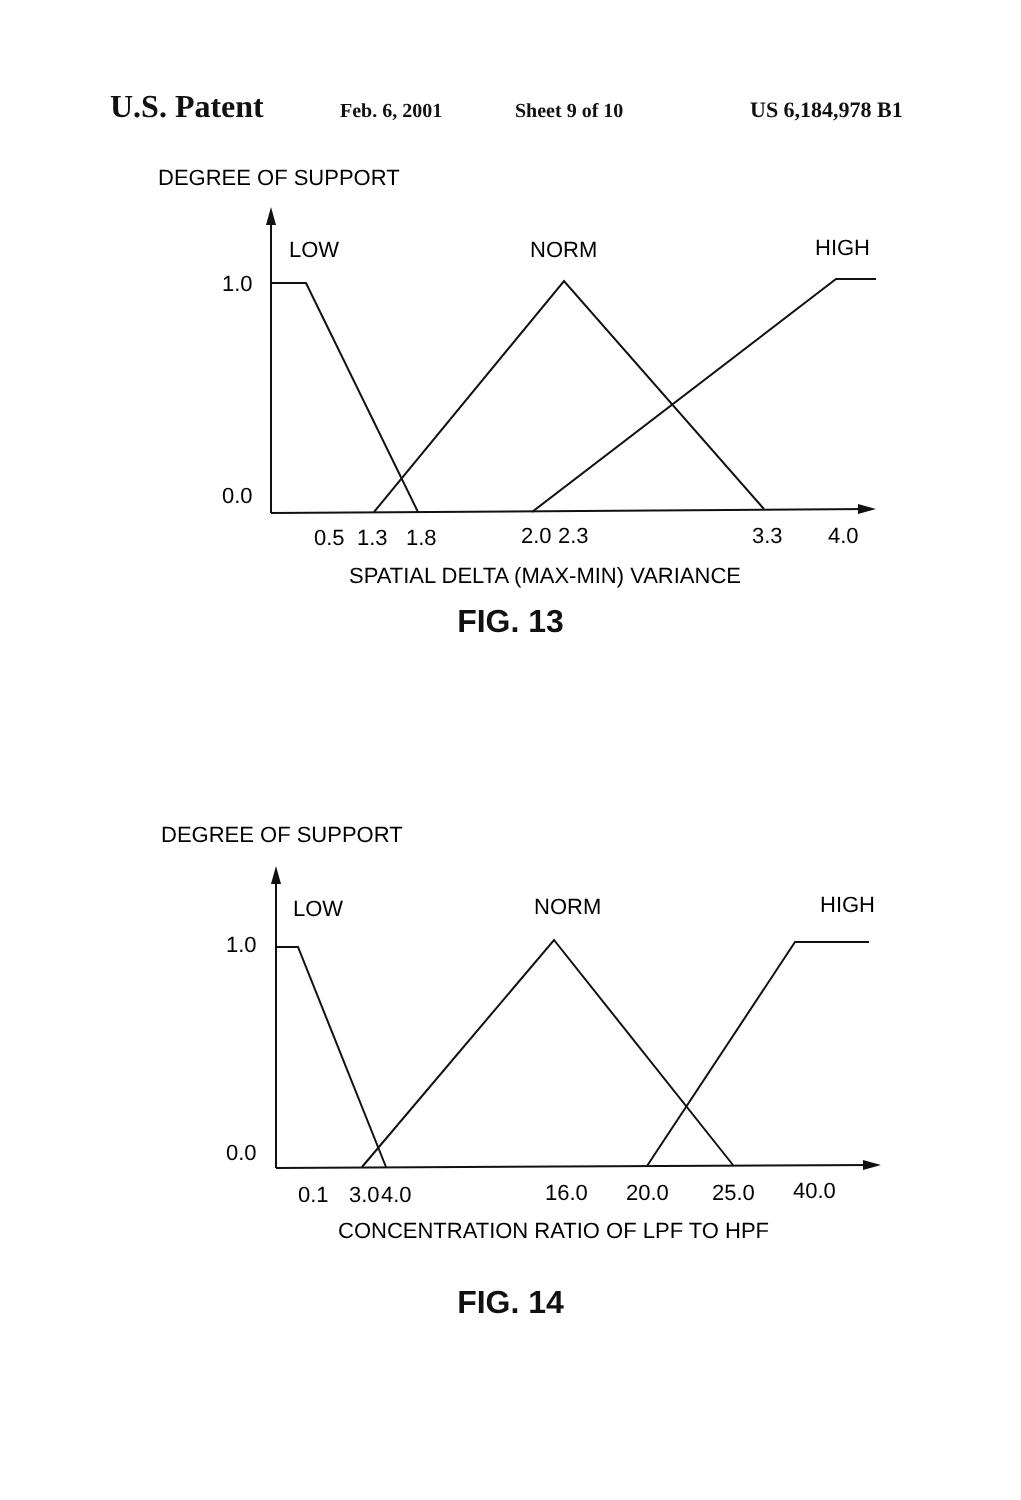U.S. Patent Feb. 6, 2001 Sheet 9 of 10 US 6,184,978 B1
DEGREE OF SUPPORT
LOW
NORM
HIGH
1.0
0.0
0.5
1.3
1.8
2.0
2.3
3.3
4.0
SPATIAL DELTA (MAX-MIN) VARIANCE
FIG. 13
DEGREE OF SUPPORT
LOW
NORM
HIGH
1.0
0.0
0.1
3.0
4.0
16.0
20.0
25.0
40.0
CONCENTRATION RATIO OF LPF TO HPF
FIG. 14